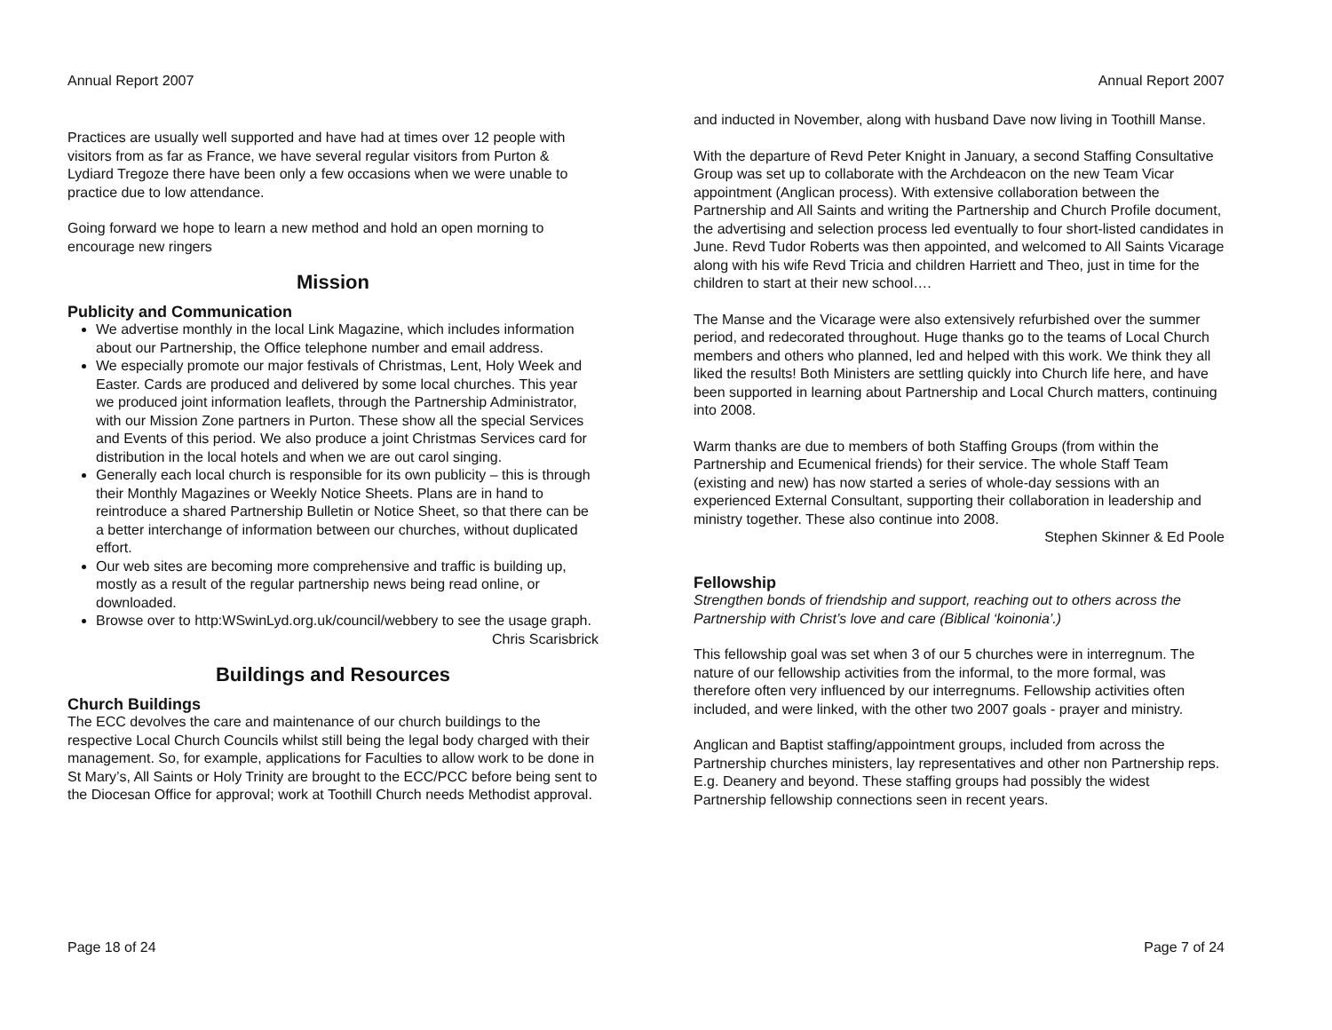Annual Report 2007
Practices are usually well supported and have had at times over 12 people with visitors from as far as France, we have several regular visitors from Purton & Lydiard Tregoze there have been only a few occasions when we were unable to practice due to low attendance.
Going forward we hope to learn a new method and hold an open morning to encourage new ringers
Mission
Publicity and Communication
We advertise monthly in the local Link Magazine, which includes information about our Partnership, the Office telephone number and email address.
We especially promote our major festivals of Christmas, Lent, Holy Week and Easter. Cards are produced and delivered by some local churches. This year we produced joint information leaflets, through the Partnership Administrator, with our Mission Zone partners in Purton. These show all the special Services and Events of this period. We also produce a joint Christmas Services card for distribution in the local hotels and when we are out carol singing.
Generally each local church is responsible for its own publicity – this is through their Monthly Magazines or Weekly Notice Sheets. Plans are in hand to reintroduce a shared Partnership Bulletin or Notice Sheet, so that there can be a better interchange of information between our churches, without duplicated effort.
Our web sites are becoming more comprehensive and traffic is building up, mostly as a result of the regular partnership news being read online, or downloaded.
Browse over to http:WSwinLyd.org.uk/council/webbery to see the usage graph.
Chris Scarisbrick
Buildings and Resources
Church Buildings
The ECC devolves the care and maintenance of our church buildings to the respective Local Church Councils whilst still being the legal body charged with their management. So, for example, applications for Faculties to allow work to be done in St Mary’s, All Saints or Holy Trinity are brought to the ECC/PCC before being sent to the Diocesan Office for approval; work at Toothill Church needs Methodist approval.
Page 18 of 24
Annual Report 2007
and inducted in November, along with husband Dave now living in Toothill Manse.
With the departure of Revd Peter Knight in January, a second Staffing Consultative Group was set up to collaborate with the Archdeacon on the new Team Vicar appointment (Anglican process). With extensive collaboration between the Partnership and All Saints and writing the Partnership and Church Profile document, the advertising and selection process led eventually to four short-listed candidates in June. Revd Tudor Roberts was then appointed, and welcomed to All Saints Vicarage along with his wife Revd Tricia and children Harriett and Theo, just in time for the children to start at their new school….
The Manse and the Vicarage were also extensively refurbished over the summer period, and redecorated throughout. Huge thanks go to the teams of Local Church members and others who planned, led and helped with this work. We think they all liked the results! Both Ministers are settling quickly into Church life here, and have been supported in learning about Partnership and Local Church matters, continuing into 2008.
Warm thanks are due to members of both Staffing Groups (from within the Partnership and Ecumenical friends) for their service. The whole Staff Team (existing and new) has now started a series of whole-day sessions with an experienced External Consultant, supporting their collaboration in leadership and ministry together. These also continue into 2008.
Stephen Skinner & Ed Poole
Fellowship
Strengthen bonds of friendship and support, reaching out to others across the Partnership with Christ’s love and care (Biblical ‘koinonia’.)
This fellowship goal was set when 3 of our 5 churches were in interregnum. The nature of our fellowship activities from the informal, to the more formal, was therefore often very influenced by our interregnums. Fellowship activities often included, and were linked, with the other two 2007 goals - prayer and ministry.
Anglican and Baptist staffing/appointment groups, included from across the Partnership churches ministers, lay representatives and other non Partnership reps. E.g. Deanery and beyond. These staffing groups had possibly the widest Partnership fellowship connections seen in recent years.
Page 7 of 24